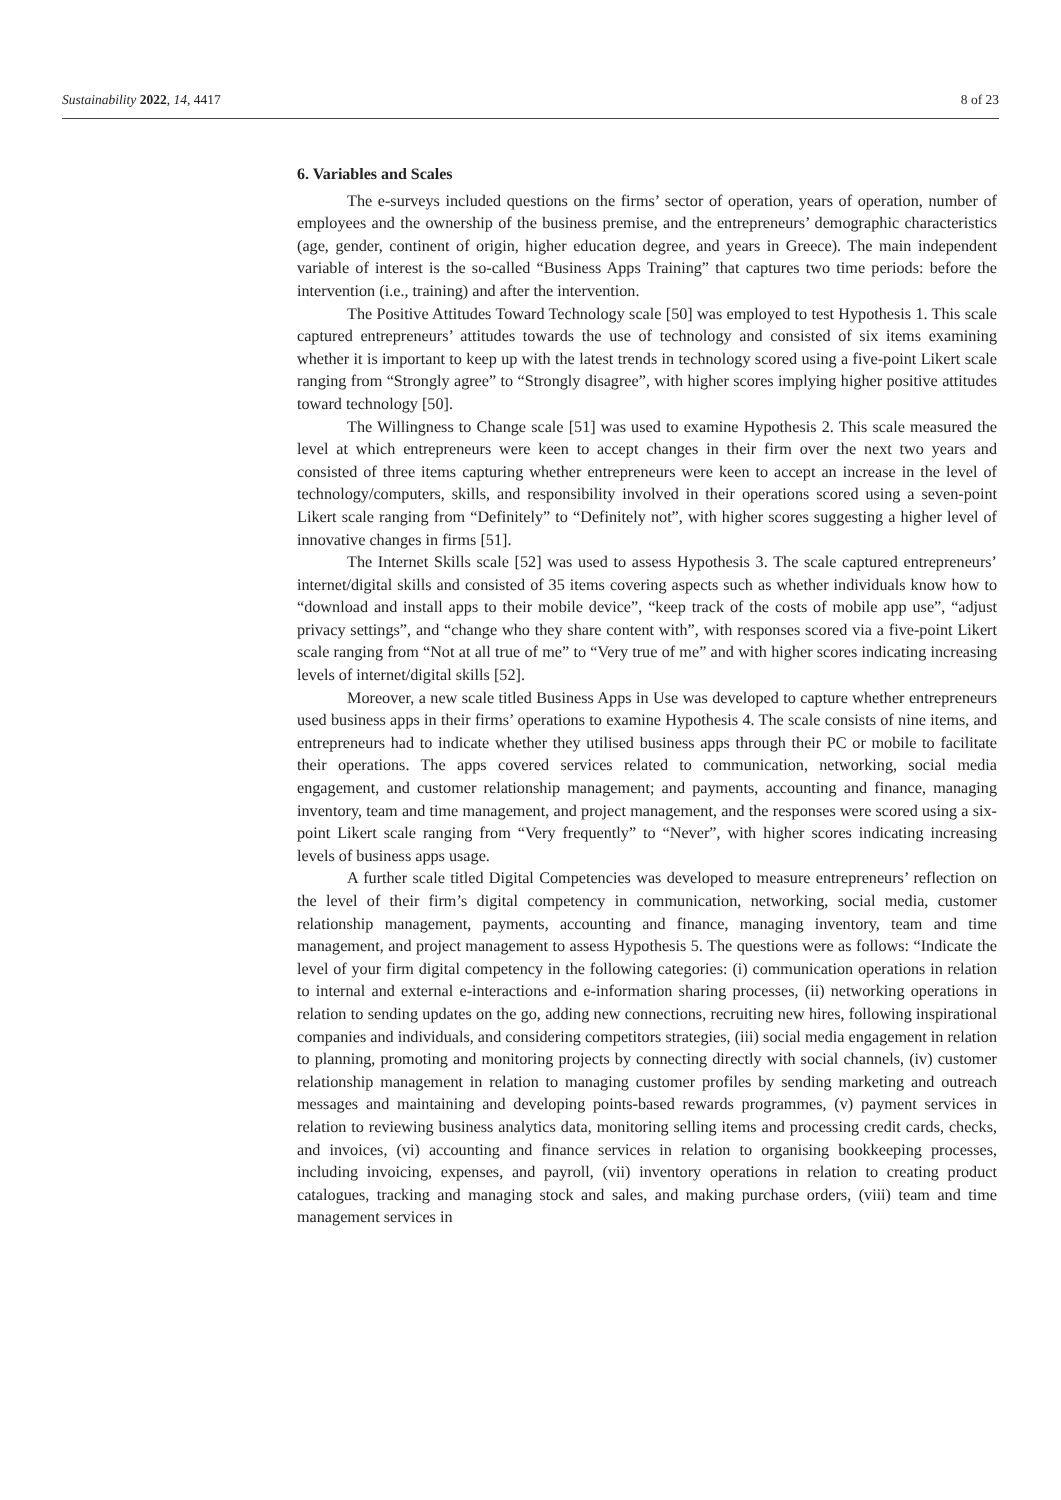Sustainability 2022, 14, 4417 8 of 23
6. Variables and Scales
The e-surveys included questions on the firms’ sector of operation, years of operation, number of employees and the ownership of the business premise, and the entrepreneurs’ demographic characteristics (age, gender, continent of origin, higher education degree, and years in Greece). The main independent variable of interest is the so-called “Business Apps Training” that captures two time periods: before the intervention (i.e., training) and after the intervention.
The Positive Attitudes Toward Technology scale [50] was employed to test Hypothesis 1. This scale captured entrepreneurs’ attitudes towards the use of technology and consisted of six items examining whether it is important to keep up with the latest trends in technology scored using a five-point Likert scale ranging from “Strongly agree” to “Strongly disagree”, with higher scores implying higher positive attitudes toward technology [50].
The Willingness to Change scale [51] was used to examine Hypothesis 2. This scale measured the level at which entrepreneurs were keen to accept changes in their firm over the next two years and consisted of three items capturing whether entrepreneurs were keen to accept an increase in the level of technology/computers, skills, and responsibility involved in their operations scored using a seven-point Likert scale ranging from “Definitely” to “Definitely not”, with higher scores suggesting a higher level of innovative changes in firms [51].
The Internet Skills scale [52] was used to assess Hypothesis 3. The scale captured entrepreneurs’ internet/digital skills and consisted of 35 items covering aspects such as whether individuals know how to “download and install apps to their mobile device”, “keep track of the costs of mobile app use”, “adjust privacy settings”, and “change who they share content with”, with responses scored via a five-point Likert scale ranging from “Not at all true of me” to “Very true of me” and with higher scores indicating increasing levels of internet/digital skills [52].
Moreover, a new scale titled Business Apps in Use was developed to capture whether entrepreneurs used business apps in their firms’ operations to examine Hypothesis 4. The scale consists of nine items, and entrepreneurs had to indicate whether they utilised business apps through their PC or mobile to facilitate their operations. The apps covered services related to communication, networking, social media engagement, and customer relationship management; and payments, accounting and finance, managing inventory, team and time management, and project management, and the responses were scored using a six-point Likert scale ranging from “Very frequently” to “Never”, with higher scores indicating increasing levels of business apps usage.
A further scale titled Digital Competencies was developed to measure entrepreneurs’ reflection on the level of their firm’s digital competency in communication, networking, social media, customer relationship management, payments, accounting and finance, managing inventory, team and time management, and project management to assess Hypothesis 5. The questions were as follows: “Indicate the level of your firm digital competency in the following categories: (i) communication operations in relation to internal and external e-interactions and e-information sharing processes, (ii) networking operations in relation to sending updates on the go, adding new connections, recruiting new hires, following inspirational companies and individuals, and considering competitors strategies, (iii) social media engagement in relation to planning, promoting and monitoring projects by connecting directly with social channels, (iv) customer relationship management in relation to managing customer profiles by sending marketing and outreach messages and maintaining and developing points-based rewards programmes, (v) payment services in relation to reviewing business analytics data, monitoring selling items and processing credit cards, checks, and invoices, (vi) accounting and finance services in relation to organising bookkeeping processes, including invoicing, expenses, and payroll, (vii) inventory operations in relation to creating product catalogues, tracking and managing stock and sales, and making purchase orders, (viii) team and time management services in